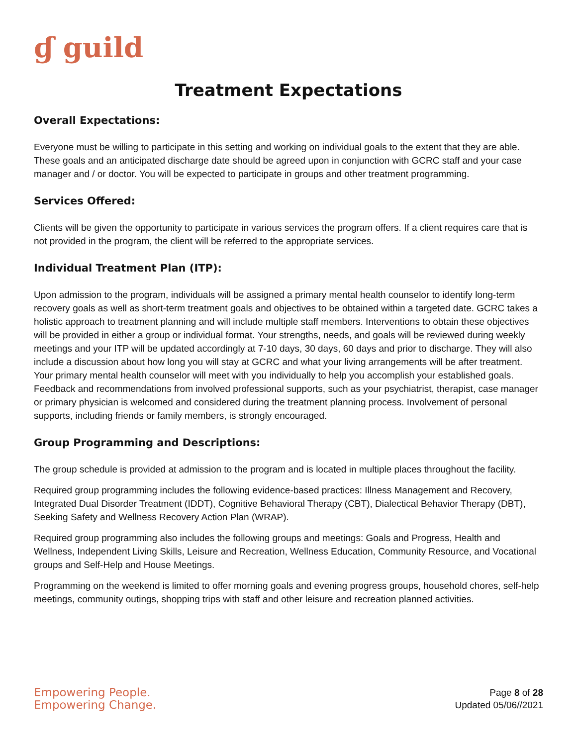ɠ guild
Treatment Expectations
Overall Expectations:
Everyone must be willing to participate in this setting and working on individual goals to the extent that they are able. These goals and an anticipated discharge date should be agreed upon in conjunction with GCRC staff and your case manager and / or doctor. You will be expected to participate in groups and other treatment programming.
Services Offered:
Clients will be given the opportunity to participate in various services the program offers. If a client requires care that is not provided in the program, the client will be referred to the appropriate services.
Individual Treatment Plan (ITP):
Upon admission to the program, individuals will be assigned a primary mental health counselor to identify long-term recovery goals as well as short-term treatment goals and objectives to be obtained within a targeted date. GCRC takes a holistic approach to treatment planning and will include multiple staff members. Interventions to obtain these objectives will be provided in either a group or individual format. Your strengths, needs, and goals will be reviewed during weekly meetings and your ITP will be updated accordingly at 7-10 days, 30 days, 60 days and prior to discharge. They will also include a discussion about how long you will stay at GCRC and what your living arrangements will be after treatment. Your primary mental health counselor will meet with you individually to help you accomplish your established goals. Feedback and recommendations from involved professional supports, such as your psychiatrist, therapist, case manager or primary physician is welcomed and considered during the treatment planning process. Involvement of personal supports, including friends or family members, is strongly encouraged.
Group Programming and Descriptions:
The group schedule is provided at admission to the program and is located in multiple places throughout the facility.
Required group programming includes the following evidence-based practices: Illness Management and Recovery, Integrated Dual Disorder Treatment (IDDT), Cognitive Behavioral Therapy (CBT), Dialectical Behavior Therapy (DBT), Seeking Safety and Wellness Recovery Action Plan (WRAP).
Required group programming also includes the following groups and meetings: Goals and Progress, Health and Wellness, Independent Living Skills, Leisure and Recreation, Wellness Education, Community Resource, and Vocational groups and Self-Help and House Meetings.
Programming on the weekend is limited to offer morning goals and evening progress groups, household chores, self-help meetings, community outings, shopping trips with staff and other leisure and recreation planned activities.
Empowering People.
Empowering Change.
Page 8 of 28
Updated 05/06//2021